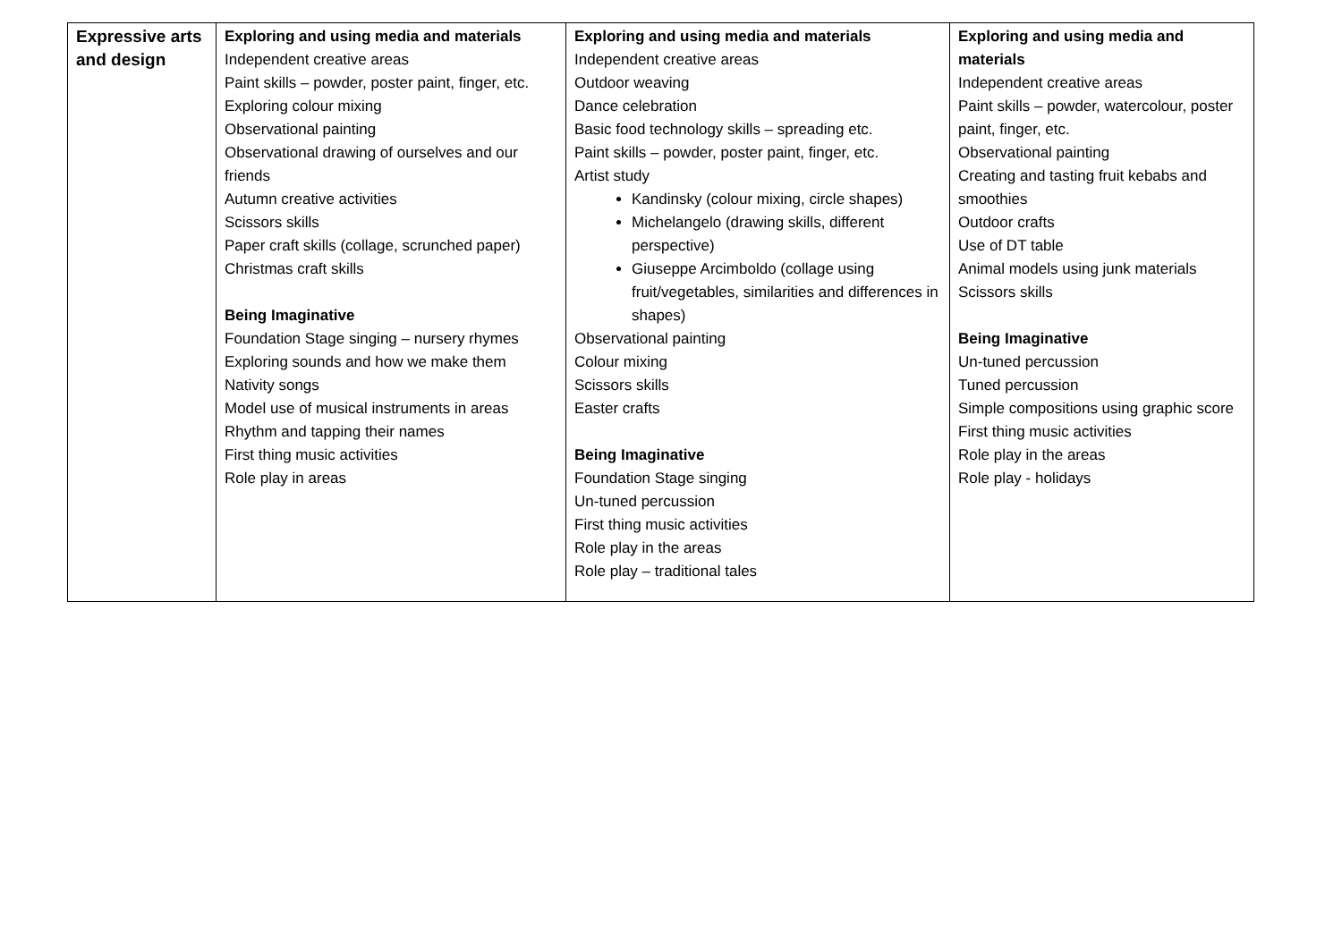| Expressive arts and design | Exploring and using media and materials Independent creative areas Paint skills – powder, poster paint, finger, etc. Exploring colour mixing Observational painting Observational drawing of ourselves and our friends Autumn creative activities Scissors skills Paper craft skills (collage, scrunched paper) Christmas craft skills Being Imaginative Foundation Stage singing – nursery rhymes Exploring sounds and how we make them Nativity songs Model use of musical instruments in areas Rhythm and tapping their names First thing music activities Role play in areas | Exploring and using media and materials Independent creative areas Outdoor weaving Dance celebration Basic food technology skills – spreading etc. Paint skills – powder, poster paint, finger, etc. Artist study Kandinsky (colour mixing, circle shapes) Michelangelo (drawing skills, different perspective) Giuseppe Arcimboldo (collage using fruit/vegetables, similarities and differences in shapes) Observational painting Colour mixing Scissors skills Easter crafts Being Imaginative Foundation Stage singing Un-tuned percussion First thing music activities Role play in the areas Role play – traditional tales | Exploring and using media and materials Independent creative areas Paint skills – powder, watercolour, poster paint, finger, etc. Observational painting Creating and tasting fruit kebabs and smoothies Outdoor crafts Use of DT table Animal models using junk materials Scissors skills Being Imaginative Un-tuned percussion Tuned percussion Simple compositions using graphic score First thing music activities Role play in the areas Role play - holidays |